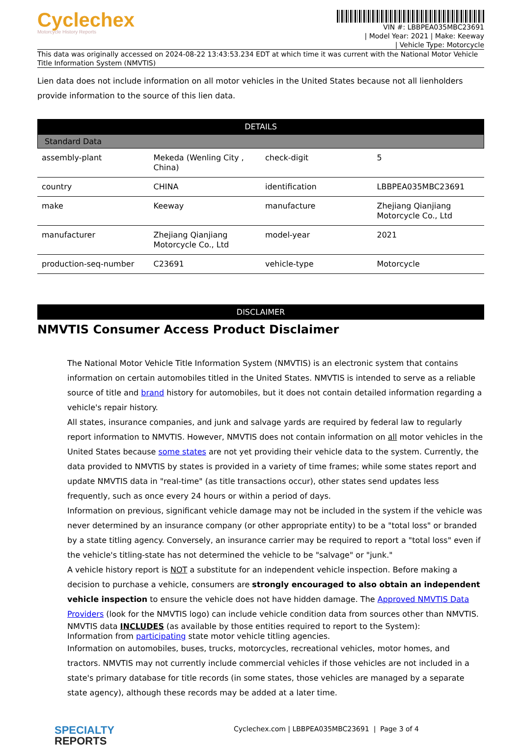Cyclechex
Motorcycle History Reports
VIN #: LBBPEA035MBC23691
| Model Year: 2021 | Make: Keeway
| Vehicle Type: Motorcycle
This data was originally accessed on 2024-08-22 13:43:53.234 EDT at which time it was current with the National Motor Vehicle Title Information System (NMVTIS)
Lien data does not include information on all motor vehicles in the United States because not all lienholders provide information to the source of this lien data.
DETAILS
Standard Data
| assembly-plant | Mekeda (Wenling City , China) | check-digit | 5 |
| country | CHINA | identification | LBBPEA035MBC23691 |
| make | Keeway | manufacture | Zhejiang Qianjiang Motorcycle Co., Ltd |
| manufacturer | Zhejiang Qianjiang Motorcycle Co., Ltd | model-year | 2021 |
| production-seq-number | C23691 | vehicle-type | Motorcycle |
DISCLAIMER
NMVTIS Consumer Access Product Disclaimer
The National Motor Vehicle Title Information System (NMVTIS) is an electronic system that contains information on certain automobiles titled in the United States. NMVTIS is intended to serve as a reliable source of title and brand history for automobiles, but it does not contain detailed information regarding a vehicle's repair history.
All states, insurance companies, and junk and salvage yards are required by federal law to regularly report information to NMVTIS. However, NMVTIS does not contain information on all motor vehicles in the United States because some states are not yet providing their vehicle data to the system. Currently, the data provided to NMVTIS by states is provided in a variety of time frames; while some states report and update NMVTIS data in "real-time" (as title transactions occur), other states send updates less frequently, such as once every 24 hours or within a period of days.
Information on previous, significant vehicle damage may not be included in the system if the vehicle was never determined by an insurance company (or other appropriate entity) to be a "total loss" or branded by a state titling agency. Conversely, an insurance carrier may be required to report a "total loss" even if the vehicle's titling-state has not determined the vehicle to be "salvage" or "junk."
A vehicle history report is NOT a substitute for an independent vehicle inspection. Before making a decision to purchase a vehicle, consumers are strongly encouraged to also obtain an independent vehicle inspection to ensure the vehicle does not have hidden damage. The Approved NMVTIS Data Providers (look for the NMVTIS logo) can include vehicle condition data from sources other than NMVTIS.
NMVTIS data INCLUDES (as available by those entities required to report to the System):
Information from participating state motor vehicle titling agencies.
Information on automobiles, buses, trucks, motorcycles, recreational vehicles, motor homes, and tractors. NMVTIS may not currently include commercial vehicles if those vehicles are not included in a state's primary database for title records (in some states, those vehicles are managed by a separate state agency), although these records may be added at a later time.
SPECIALTY
REPORTS
Cyclechex.com | LBBPEA035MBC23691 | Page 3 of 4